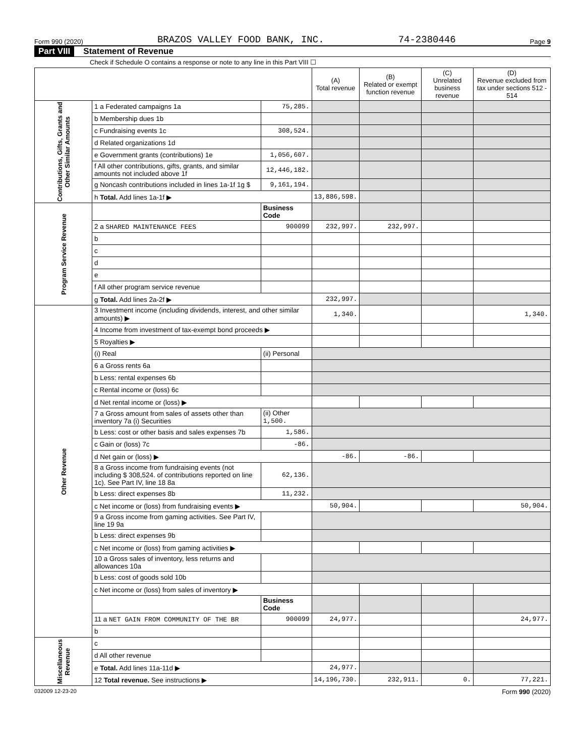Form 990 (2020) BRAZOS VALLEY FOOD BANK, INC. 74-2380446 Page 9
Part VIII Statement of Revenue
Check if Schedule O contains a response or note to any line in this Part VIII ☐
| | | | (A) Total revenue | (B) Related or exempt function revenue | (C) Unrelated business revenue | (D) Revenue excluded from tax under sections 512 - 514 |
| --- | --- | --- | --- | --- | --- | --- |
| Contributions, Gifts, Grants and Other Similar Amounts | 1 a Federated campaigns 1a | 75,285. | | | | |
| | b Membership dues 1b | | | | | |
| | c Fundraising events 1c | 308,524. | | | | |
| | d Related organizations 1d | | | | | |
| | e Government grants (contributions) 1e | 1,056,607. | | | | |
| | f All other contributions, gifts, grants, and similar amounts not included above 1f | 12,446,182. | | | | |
| | g Noncash contributions included in lines 1a-1f 1g $ | 9,161,194. | | | | |
| | h Total. Add lines 1a-1f ▶ | | 13,886,598. | | | |
| Program Service Revenue | | Business Code | | | | |
| | 2 a SHARED MAINTENANCE FEES | 900099 | 232,997. | 232,997. | | |
| | b | | | | | |
| | c | | | | | |
| | d | | | | | |
| | e | | | | | |
| | f All other program service revenue | | | | | |
| | g Total. Add lines 2a-2f ▶ | | 232,997. | | | |
| Other Revenue | 3 Investment income (including dividends, interest, and other similar amounts) ▶ | | 1,340. | | | 1,340. |
| | 4 Income from investment of tax-exempt bond proceeds ▶ | | | | | |
| | 5 Royalties ▶ | | | | | |
| | (i) Real | (ii) Personal | | | | |
| | 6 a Gross rents 6a | | | | | |
| | b Less: rental expenses 6b | | | | | |
| | c Rental income or (loss) 6c | | | | | |
| | d Net rental income or (loss) ▶ | | | | | |
| | 7 a Gross amount from sales of assets other than inventory 7a (i) Securities | (ii) Other 1,500. | | | | |
| | b Less: cost or other basis and sales expenses 7b | 1,586. | | | | |
| | c Gain or (loss) 7c | -86. | | | | |
| | d Net gain or (loss) ▶ | | -86. | -86. | | |
| | 8 a Gross income from fundraising events (not including $ 308,524. of contributions reported on line 1c). See Part IV, line 18 8a | 62,136. | | | | |
| | b Less: direct expenses 8b | 11,232. | | | | |
| | c Net income or (loss) from fundraising events ▶ | | 50,904. | | | 50,904. |
| | 9 a Gross income from gaming activities. See Part IV, line 19 9a | | | | | |
| | b Less: direct expenses 9b | | | | | |
| | c Net income or (loss) from gaming activities ▶ | | | | | |
| | 10 a Gross sales of inventory, less returns and allowances 10a | | | | | |
| | b Less: cost of goods sold 10b | | | | | |
| | c Net income or (loss) from sales of inventory ▶ | | | | | |
| | | Business Code | | | | |
| | 11 a NET GAIN FROM COMMUNITY OF THE BR | 900099 | 24,977. | | | 24,977. |
| | b | | | | | |
| Miscellaneous Revenue | c | | | | | |
| | d All other revenue | | | | | |
| | e Total. Add lines 11a-11d ▶ | | 24,977. | | | |
| | 12 Total revenue. See instructions ▶ | | 14,196,730. | 232,911. | 0. | 77,221. |
032009 12-23-20 Form 990 (2020)